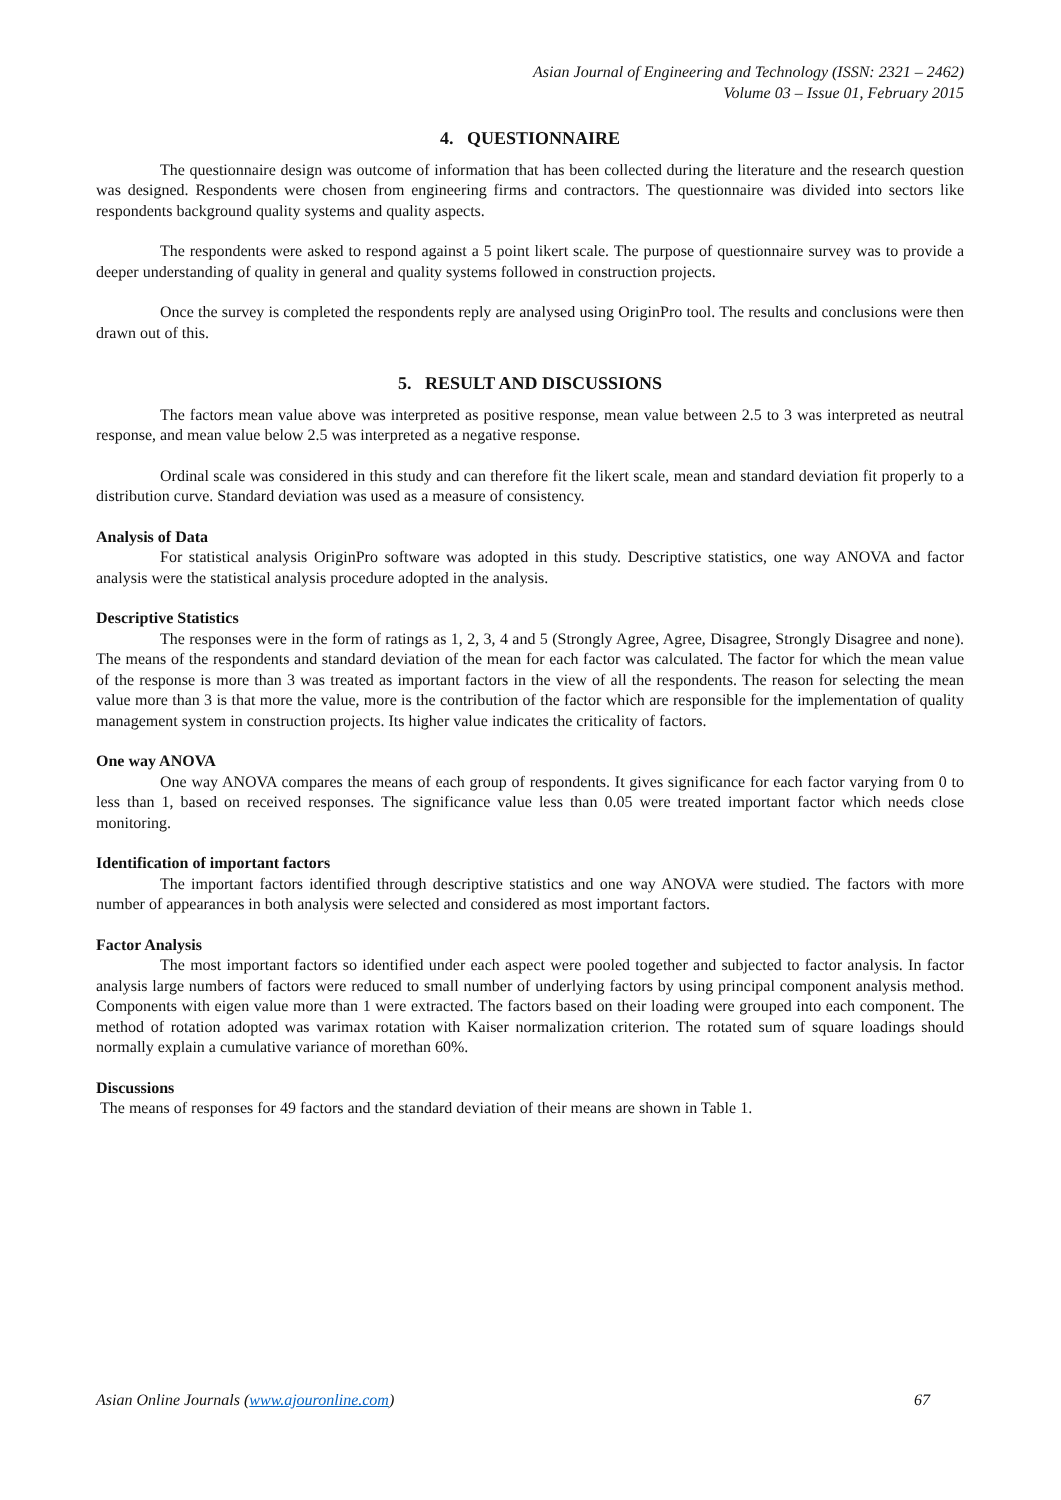Asian Journal of Engineering and Technology (ISSN: 2321 – 2462)
Volume 03 – Issue 01, February 2015
4. QUESTIONNAIRE
The questionnaire design was outcome of information that has been collected during the literature and the research question was designed. Respondents were chosen from engineering firms and contractors. The questionnaire was divided into sectors like respondents background quality systems and quality aspects.
The respondents were asked to respond against a 5 point likert scale. The purpose of questionnaire survey was to provide a deeper understanding of quality in general and quality systems followed in construction projects.
Once the survey is completed the respondents reply are analysed using OriginPro tool. The results and conclusions were then drawn out of this.
5. RESULT AND DISCUSSIONS
The factors mean value above was interpreted as positive response, mean value between 2.5 to 3 was interpreted as neutral response, and mean value below 2.5 was interpreted as a negative response.
Ordinal scale was considered in this study and can therefore fit the likert scale, mean and standard deviation fit properly to a distribution curve. Standard deviation was used as a measure of consistency.
Analysis of Data
For statistical analysis OriginPro software was adopted in this study. Descriptive statistics, one way ANOVA and factor analysis were the statistical analysis procedure adopted in the analysis.
Descriptive Statistics
The responses were in the form of ratings as 1, 2, 3, 4 and 5 (Strongly Agree, Agree, Disagree, Strongly Disagree and none). The means of the respondents and standard deviation of the mean for each factor was calculated. The factor for which the mean value of the response is more than 3 was treated as important factors in the view of all the respondents. The reason for selecting the mean value more than 3 is that more the value, more is the contribution of the factor which are responsible for the implementation of quality management system in construction projects. Its higher value indicates the criticality of factors.
One way ANOVA
One way ANOVA compares the means of each group of respondents. It gives significance for each factor varying from 0 to less than 1, based on received responses. The significance value less than 0.05 were treated important factor which needs close monitoring.
Identification of important factors
The important factors identified through descriptive statistics and one way ANOVA were studied. The factors with more number of appearances in both analysis were selected and considered as most important factors.
Factor Analysis
The most important factors so identified under each aspect were pooled together and subjected to factor analysis. In factor analysis large numbers of factors were reduced to small number of underlying factors by using principal component analysis method. Components with eigen value more than 1 were extracted. The factors based on their loading were grouped into each component. The method of rotation adopted was varimax rotation with Kaiser normalization criterion. The rotated sum of square loadings should normally explain a cumulative variance of morethan 60%.
Discussions
The means of responses for 49 factors and the standard deviation of their means are shown in Table 1.
Asian Online Journals (www.ajouronline.com) 67